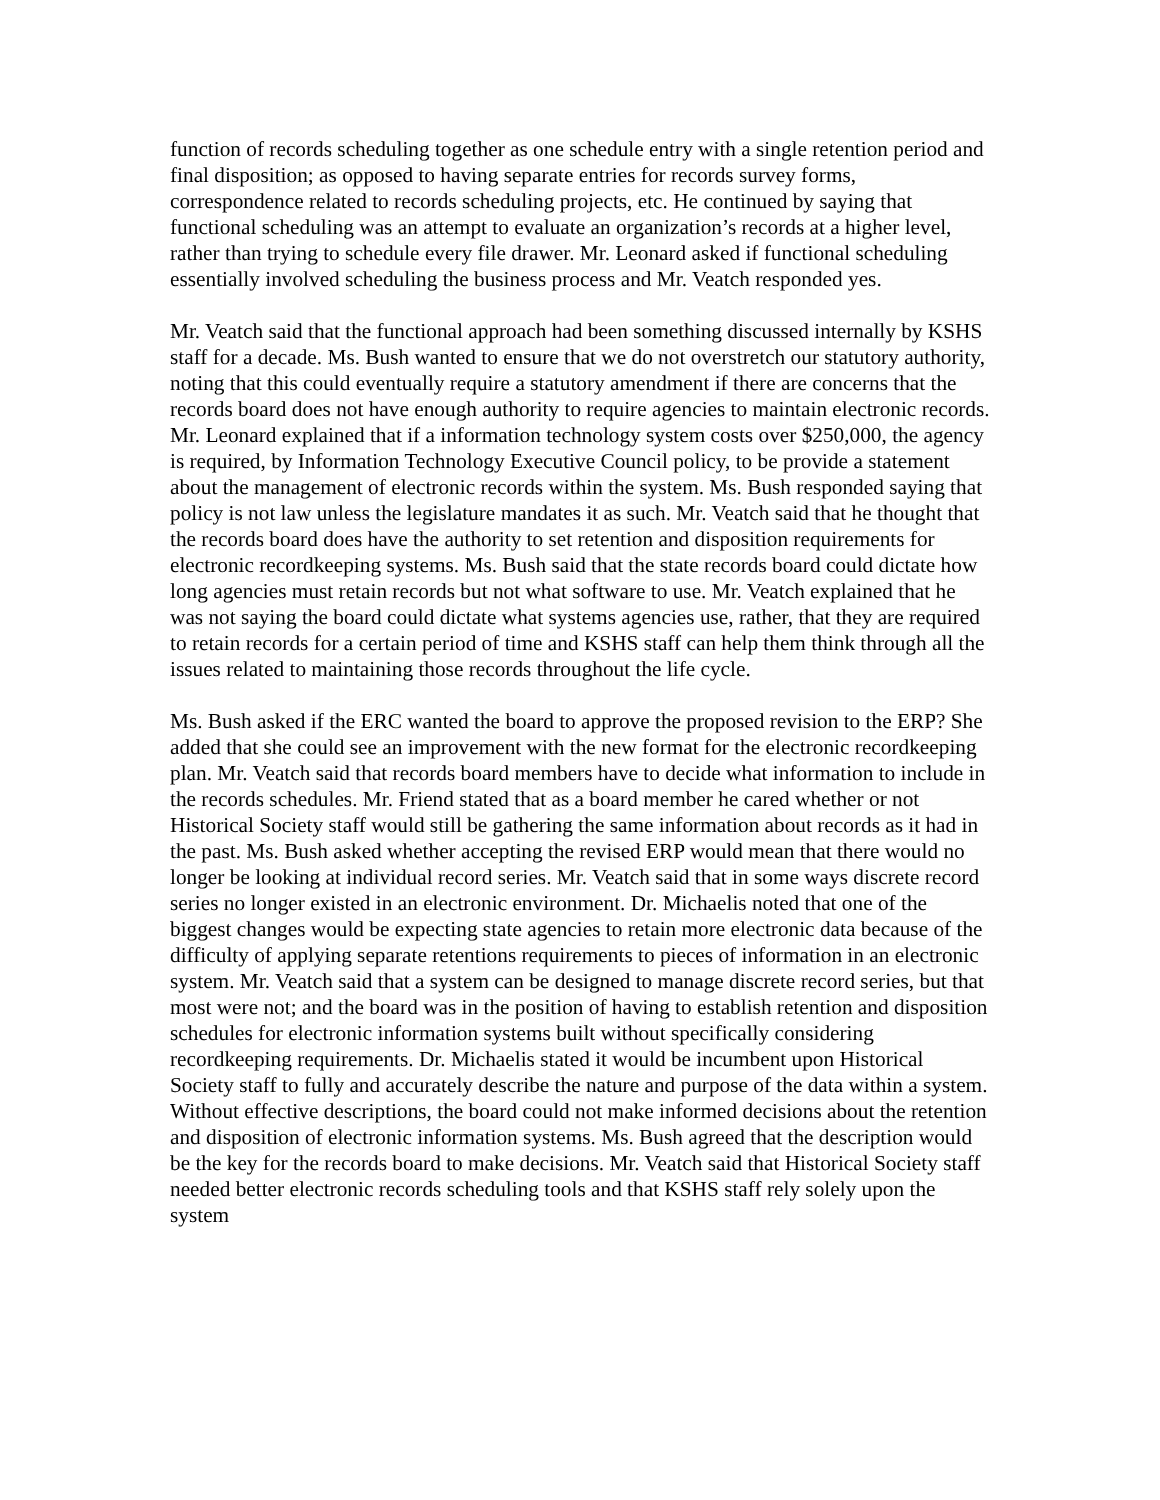function of records scheduling together as one schedule entry with a single retention period and final disposition; as opposed to having separate entries for records survey forms, correspondence related to records scheduling projects, etc. He continued by saying that functional scheduling was an attempt to evaluate an organization’s records at a higher level, rather than trying to schedule every file drawer. Mr. Leonard asked if functional scheduling essentially involved scheduling the business process and Mr. Veatch responded yes.
Mr. Veatch said that the functional approach had been something discussed internally by KSHS staff for a decade. Ms. Bush wanted to ensure that we do not overstretch our statutory authority, noting that this could eventually require a statutory amendment if there are concerns that the records board does not have enough authority to require agencies to maintain electronic records. Mr. Leonard explained that if a information technology system costs over $250,000, the agency is required, by Information Technology Executive Council policy, to be provide a statement about the management of electronic records within the system. Ms. Bush responded saying that policy is not law unless the legislature mandates it as such. Mr. Veatch said that he thought that the records board does have the authority to set retention and disposition requirements for electronic recordkeeping systems. Ms. Bush said that the state records board could dictate how long agencies must retain records but not what software to use. Mr. Veatch explained that he was not saying the board could dictate what systems agencies use, rather, that they are required to retain records for a certain period of time and KSHS staff can help them think through all the issues related to maintaining those records throughout the life cycle.
Ms. Bush asked if the ERC wanted the board to approve the proposed revision to the ERP? She added that she could see an improvement with the new format for the electronic recordkeeping plan. Mr. Veatch said that records board members have to decide what information to include in the records schedules. Mr. Friend stated that as a board member he cared whether or not Historical Society staff would still be gathering the same information about records as it had in the past. Ms. Bush asked whether accepting the revised ERP would mean that there would no longer be looking at individual record series. Mr. Veatch said that in some ways discrete record series no longer existed in an electronic environment. Dr. Michaelis noted that one of the biggest changes would be expecting state agencies to retain more electronic data because of the difficulty of applying separate retentions requirements to pieces of information in an electronic system. Mr. Veatch said that a system can be designed to manage discrete record series, but that most were not; and the board was in the position of having to establish retention and disposition schedules for electronic information systems built without specifically considering recordkeeping requirements. Dr. Michaelis stated it would be incumbent upon Historical Society staff to fully and accurately describe the nature and purpose of the data within a system. Without effective descriptions, the board could not make informed decisions about the retention and disposition of electronic information systems. Ms. Bush agreed that the description would be the key for the records board to make decisions. Mr. Veatch said that Historical Society staff needed better electronic records scheduling tools and that KSHS staff rely solely upon the system